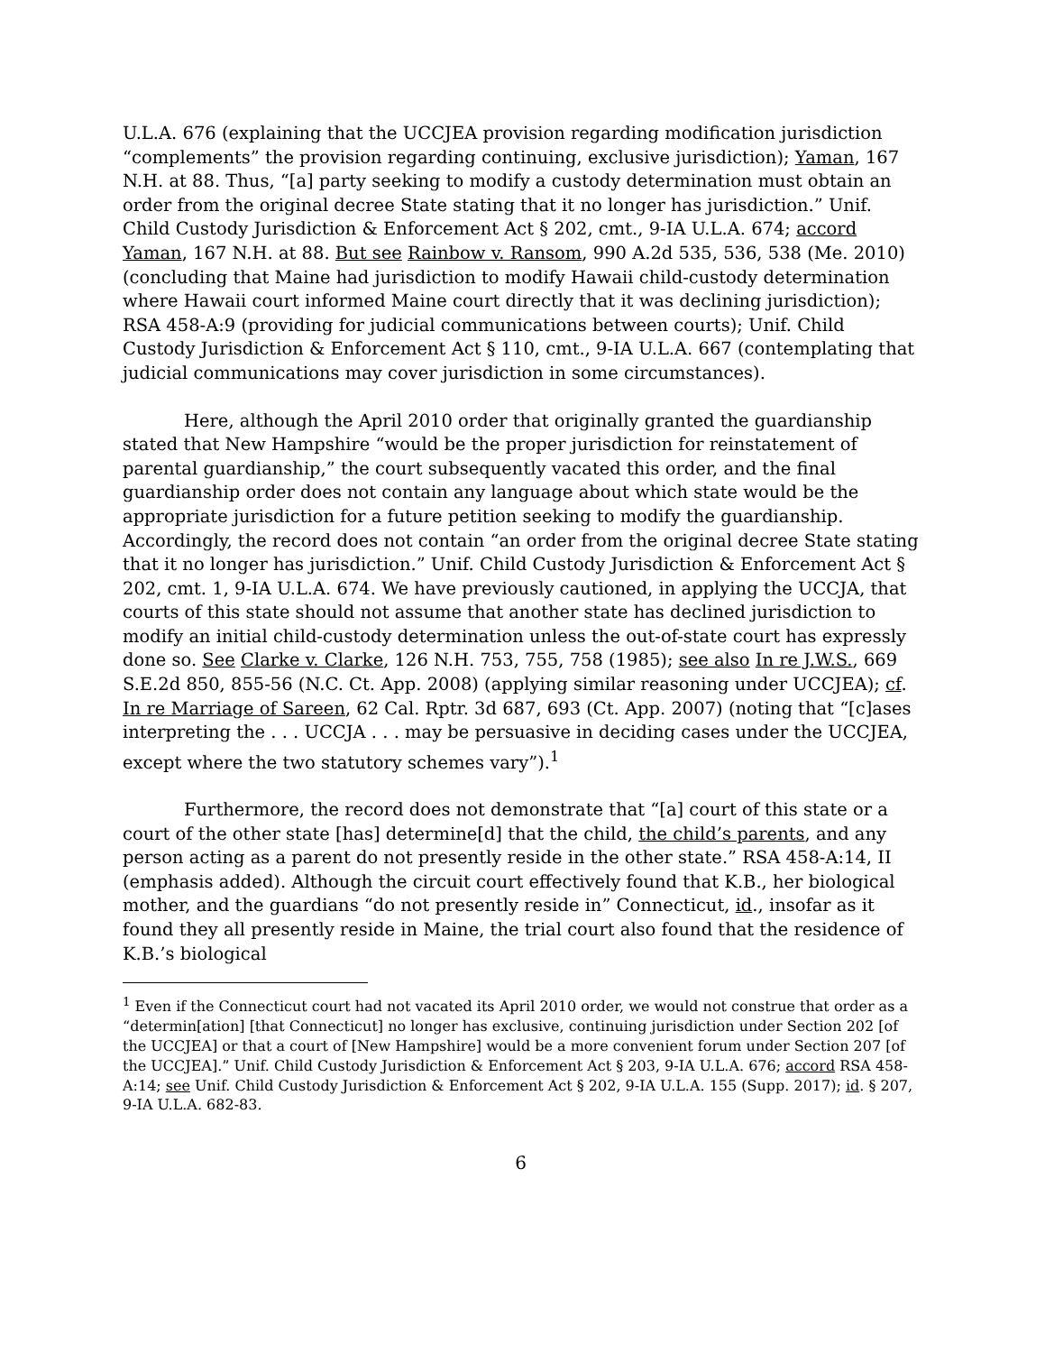U.L.A. 676 (explaining that the UCCJEA provision regarding modification jurisdiction “complements” the provision regarding continuing, exclusive jurisdiction); Yaman, 167 N.H. at 88. Thus, “[a] party seeking to modify a custody determination must obtain an order from the original decree State stating that it no longer has jurisdiction.” Unif. Child Custody Jurisdiction & Enforcement Act § 202, cmt., 9-IA U.L.A. 674; accord Yaman, 167 N.H. at 88. But see Rainbow v. Ransom, 990 A.2d 535, 536, 538 (Me. 2010) (concluding that Maine had jurisdiction to modify Hawaii child-custody determination where Hawaii court informed Maine court directly that it was declining jurisdiction); RSA 458-A:9 (providing for judicial communications between courts); Unif. Child Custody Jurisdiction & Enforcement Act § 110, cmt., 9-IA U.L.A. 667 (contemplating that judicial communications may cover jurisdiction in some circumstances).
Here, although the April 2010 order that originally granted the guardianship stated that New Hampshire “would be the proper jurisdiction for reinstatement of parental guardianship,” the court subsequently vacated this order, and the final guardianship order does not contain any language about which state would be the appropriate jurisdiction for a future petition seeking to modify the guardianship. Accordingly, the record does not contain “an order from the original decree State stating that it no longer has jurisdiction.” Unif. Child Custody Jurisdiction & Enforcement Act § 202, cmt. 1, 9-IA U.L.A. 674. We have previously cautioned, in applying the UCCJA, that courts of this state should not assume that another state has declined jurisdiction to modify an initial child-custody determination unless the out-of-state court has expressly done so. See Clarke v. Clarke, 126 N.H. 753, 755, 758 (1985); see also In re J.W.S., 669 S.E.2d 850, 855-56 (N.C. Ct. App. 2008) (applying similar reasoning under UCCJEA); cf. In re Marriage of Sareen, 62 Cal. Rptr. 3d 687, 693 (Ct. App. 2007) (noting that “[c]ases interpreting the . . . UCCJA . . . may be persuasive in deciding cases under the UCCJEA, except where the two statutory schemes vary”).<sup>1</sup>
Furthermore, the record does not demonstrate that “[a] court of this state or a court of the other state [has] determine[d] that the child, the child’s parents, and any person acting as a parent do not presently reside in the other state.” RSA 458-A:14, II (emphasis added). Although the circuit court effectively found that K.B., her biological mother, and the guardians “do not presently reside in” Connecticut, id., insofar as it found they all presently reside in Maine, the trial court also found that the residence of K.B.’s biological
<sup>1</sup> Even if the Connecticut court had not vacated its April 2010 order, we would not construe that order as a “determin[ation] [that Connecticut] no longer has exclusive, continuing jurisdiction under Section 202 [of the UCCJEA] or that a court of [New Hampshire] would be a more convenient forum under Section 207 [of the UCCJEA].” Unif. Child Custody Jurisdiction & Enforcement Act § 203, 9-IA U.L.A. 676; accord RSA 458-A:14; see Unif. Child Custody Jurisdiction & Enforcement Act § 202, 9-IA U.L.A. 155 (Supp. 2017); id. § 207, 9-IA U.L.A. 682-83.
6